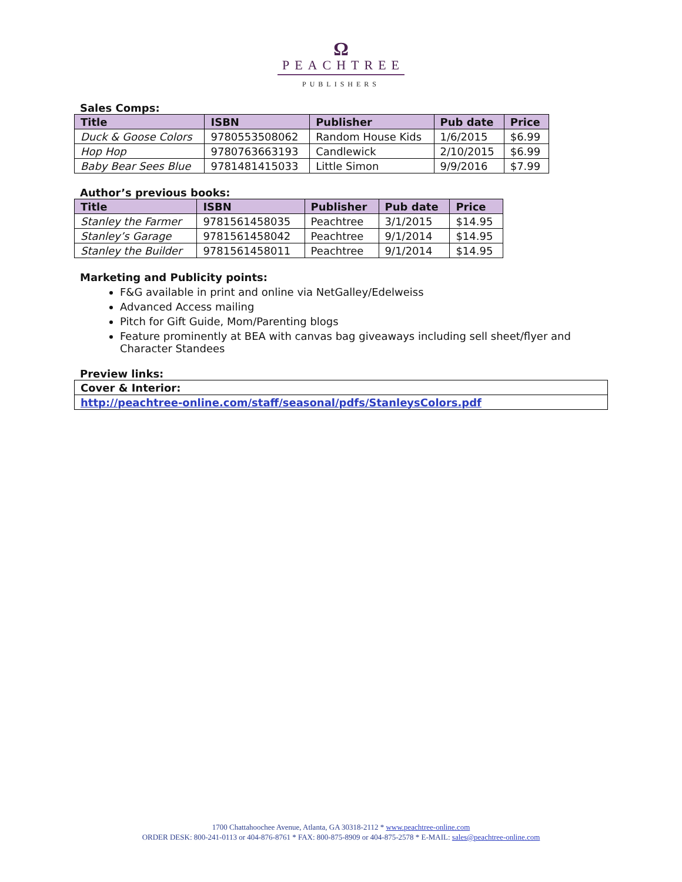Ω
PEACHTREE
PUBLISHERS
Sales Comps:
| Title | ISBN | Publisher | Pub date | Price |
| --- | --- | --- | --- | --- |
| Duck & Goose Colors | 9780553508062 | Random House Kids | 1/6/2015 | $6.99 |
| Hop Hop | 9780763663193 | Candlewick | 2/10/2015 | $6.99 |
| Baby Bear Sees Blue | 9781481415033 | Little Simon | 9/9/2016 | $7.99 |
Author’s previous books:
| Title | ISBN | Publisher | Pub date | Price |
| --- | --- | --- | --- | --- |
| Stanley the Farmer | 9781561458035 | Peachtree | 3/1/2015 | $14.95 |
| Stanley’s Garage | 9781561458042 | Peachtree | 9/1/2014 | $14.95 |
| Stanley the Builder | 9781561458011 | Peachtree | 9/1/2014 | $14.95 |
Marketing and Publicity points:
F&G available in print and online via NetGalley/Edelweiss
Advanced Access mailing
Pitch for Gift Guide, Mom/Parenting blogs
Feature prominently at BEA with canvas bag giveaways including sell sheet/flyer and Character Standees
Preview links:
| Cover & Interior: |
| http://peachtree-online.com/staff/seasonal/pdfs/StanleysColors.pdf |
1700 Chattahoochee Avenue, Atlanta, GA 30318-2112 * www.peachtree-online.com
ORDER DESK: 800-241-0113 or 404-876-8761 * FAX: 800-875-8909 or 404-875-2578 * E-MAIL: sales@peachtree-online.com